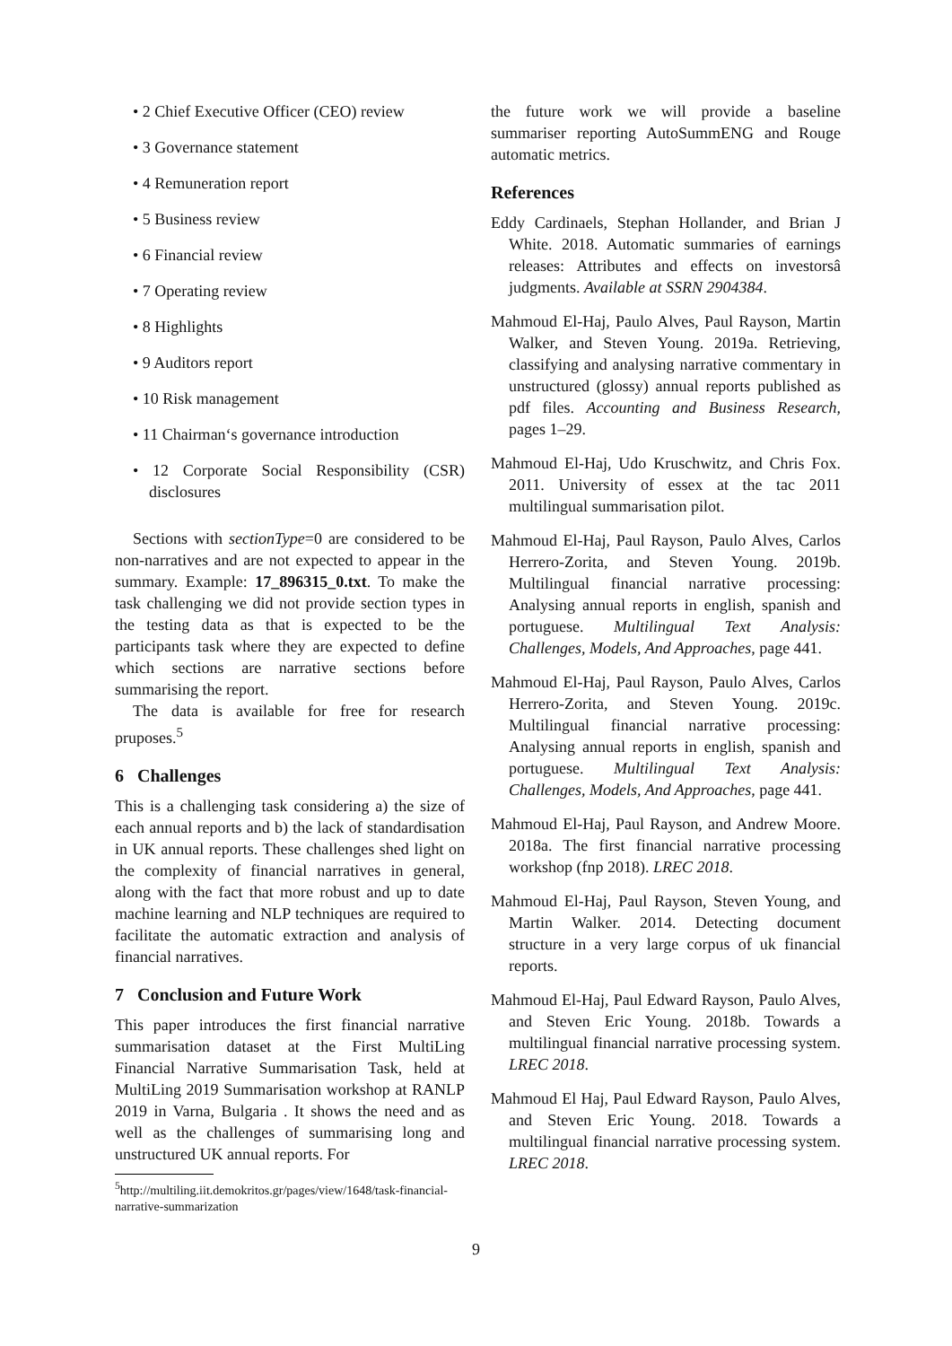• 2 Chief Executive Officer (CEO) review
• 3 Governance statement
• 4 Remuneration report
• 5 Business review
• 6 Financial review
• 7 Operating review
• 8 Highlights
• 9 Auditors report
• 10 Risk management
• 11 Chairman‘s governance introduction
• 12 Corporate Social Responsibility (CSR) disclosures
Sections with sectionType=0 are considered to be non-narratives and are not expected to appear in the summary. Example: 17_896315_0.txt. To make the task challenging we did not provide section types in the testing data as that is expected to be the participants task where they are expected to define which sections are narrative sections before summarising the report.
The data is available for free for research pruposes.<sup>5</sup>
6 Challenges
This is a challenging task considering a) the size of each annual reports and b) the lack of standardisation in UK annual reports. These challenges shed light on the complexity of financial narratives in general, along with the fact that more robust and up to date machine learning and NLP techniques are required to facilitate the automatic extraction and analysis of financial narratives.
7 Conclusion and Future Work
This paper introduces the first financial narrative summarisation dataset at the First MultiLing Financial Narrative Summarisation Task, held at MultiLing 2019 Summarisation workshop at RANLP 2019 in Varna, Bulgaria . It shows the need and as well as the challenges of summarising long and unstructured UK annual reports. For
<sup>5</sup> http://multiling.iit.demokritos.gr/pages/view/1648/task-financial-narrative-summarization
the future work we will provide a baseline summariser reporting AutoSummENG and Rouge automatic metrics.
References
Eddy Cardinaels, Stephan Hollander, and Brian J White. 2018. Automatic summaries of earnings releases: Attributes and effects on investorsâ judgments. Available at SSRN 2904384.
Mahmoud El-Haj, Paulo Alves, Paul Rayson, Martin Walker, and Steven Young. 2019a. Retrieving, classifying and analysing narrative commentary in unstructured (glossy) annual reports published as pdf files. Accounting and Business Research, pages 1–29.
Mahmoud El-Haj, Udo Kruschwitz, and Chris Fox. 2011. University of essex at the tac 2011 multilingual summarisation pilot.
Mahmoud El-Haj, Paul Rayson, Paulo Alves, Carlos Herrero-Zorita, and Steven Young. 2019b. Multilingual financial narrative processing: Analysing annual reports in english, spanish and portuguese. Multilingual Text Analysis: Challenges, Models, And Approaches, page 441.
Mahmoud El-Haj, Paul Rayson, Paulo Alves, Carlos Herrero-Zorita, and Steven Young. 2019c. Multilingual financial narrative processing: Analysing annual reports in english, spanish and portuguese. Multilingual Text Analysis: Challenges, Models, And Approaches, page 441.
Mahmoud El-Haj, Paul Rayson, and Andrew Moore. 2018a. The first financial narrative processing workshop (fnp 2018). LREC 2018.
Mahmoud El-Haj, Paul Rayson, Steven Young, and Martin Walker. 2014. Detecting document structure in a very large corpus of uk financial reports.
Mahmoud El-Haj, Paul Edward Rayson, Paulo Alves, and Steven Eric Young. 2018b. Towards a multilingual financial narrative processing system. LREC 2018.
Mahmoud El Haj, Paul Edward Rayson, Paulo Alves, and Steven Eric Young. 2018. Towards a multilingual financial narrative processing system. LREC 2018.
9